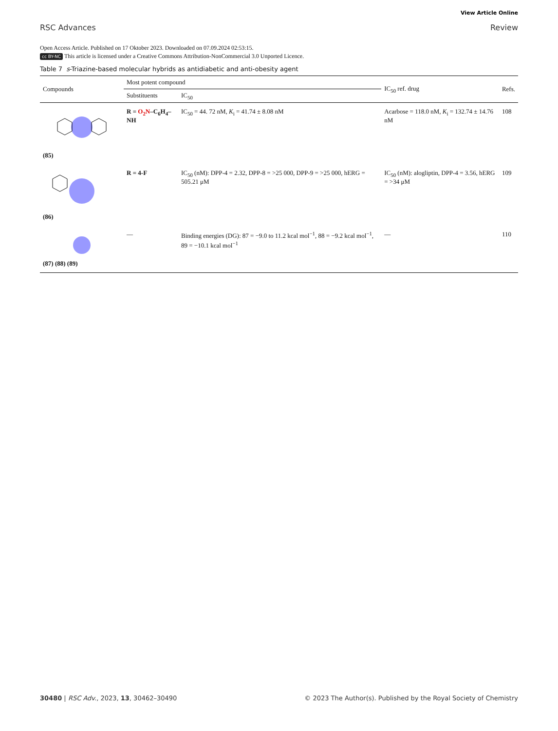RSC Advances
View Article Online
Review
Open Access Article. Published on 17 Oktober 2023. Downloaded on 07.09.2024 02:53:15.
cc BY-NC This article is licensed under a Creative Commons Attribution-NonCommercial 3.0 Unported Licence.
Table 7 s-Triazine-based molecular hybrids as antidiabetic and anti-obesity agent
| Compounds | Most potent compound | | IC<sub>50</sub> ref. drug | Refs. |
| --- | --- | --- | --- | --- |
| | Substituents | IC<sub>50</sub> | | |
| (85) | R = O<sub>2</sub>N –C<sub>6</sub>H<sub>4</sub>–NH | IC<sub>50</sub> = 44. 72 nM, K<sub>i</sub> = 41.74 ± 8.08 nM | Acarbose = 118.0 nM, K<sub>i</sub> = 132.74 ± 14.76 nM | 108 |
| (86) | R = 4-F | IC<sub>50</sub> (nM): DPP-4 = 2.32, DPP-8 = >25 000, DPP-9 = >25 000, hERG = 505.21 μM | IC<sub>50</sub> (nM): alogliptin, DPP-4 = 3.56, hERG = >34 μM | 109 |
| (87) (88) (89) | — | Binding energies (DG): 87 = −9.0 to 11.2 kcal mol<sup>−1</sup>, 88 = −9.2 kcal mol<sup>−1</sup>, 89 = −10.1 kcal mol<sup>−1</sup> | — | 110 |
30480 | RSC Adv., 2023, 13, 30462–30490
© 2023 The Author(s). Published by the Royal Society of Chemistry